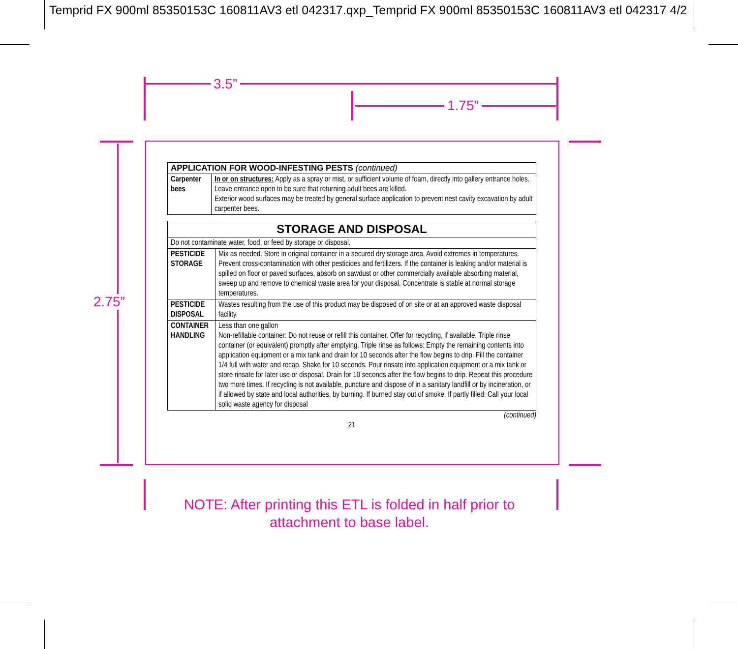Temprid FX 900ml 85350153C 160811AV3 etl 042317.qxp_Temprid FX 900ml 85350153C 160811AV3 etl 042317 4/2
3.5”
1.75”
2.75”
| APPLICATION FOR WOOD-INFESTING PESTS (continued) | |
| --- | --- |
| Carpenter bees | In or on structures: Apply as a spray or mist, or sufficient volume of foam, directly into gallery entrance holes. Leave entrance open to be sure that returning adult bees are killed. Exterior wood surfaces may be treated by general surface application to prevent nest cavity excavation by adult carpenter bees. |
| STORAGE AND DISPOSAL | |
| --- | --- |
| Do not contaminate water, food, or feed by storage or disposal. | |
| PESTICIDE STORAGE | Mix as needed. Store in original container in a secured dry storage area. Avoid extremes in temperatures. Prevent cross-contamination with other pesticides and fertilizers. If the container is leaking and/or material is spilled on floor or paved surfaces, absorb on sawdust or other commercially available absorbing material, sweep up and remove to chemical waste area for your disposal. Concentrate is stable at normal storage temperatures. |
| PESTICIDE DISPOSAL | Wastes resulting from the use of this product may be disposed of on site or at an approved waste disposal facility. |
| CONTAINER HANDLING | Less than one gallon Non-refillable container: Do not reuse or refill this container. Offer for recycling, if available. Triple rinse container (or equivalent) promptly after emptying. Triple rinse as follows: Empty the remaining contents into application equipment or a mix tank and drain for 10 seconds after the flow begins to drip. Fill the container 1/4 full with water and recap. Shake for 10 seconds. Pour rinsate into application equipment or a mix tank or store rinsate for later use or disposal. Drain for 10 seconds after the flow begins to drip. Repeat this procedure two more times. If recycling is not available, puncture and dispose of in a sanitary landfill or by incineration, or if allowed by state and local authorities, by burning. If burned stay out of smoke. If partly filled: Call your local solid waste agency for disposal |
(continued)
21
NOTE: After printing this ETL is folded in half prior to attachment to base label.